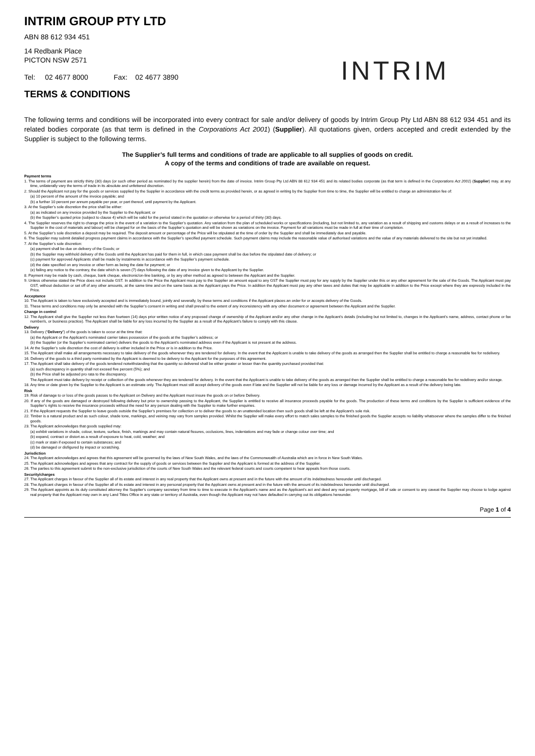INTRIM GROUP PTY LTD
ABN 88 612 934 451
14 Redbank Place
PICTON NSW 2571
INTRIM
Tel: 02 4677 8000 Fax: 02 4677 3890
TERMS & CONDITIONS
The following terms and conditions will be incorporated into every contract for sale and/or delivery of goods by Intrim Group Pty Ltd ABN 88 612 934 451 and its related bodies corporate (as that term is defined in the Corporations Act 2001) (Supplier). All quotations given, orders accepted and credit extended by the Supplier is subject to the following terms.
The Supplier’s full terms and conditions of trade are applicable to all supplies of goods on credit.
A copy of the terms and conditions of trade are available on request.
Payment terms
1. The terms of payment are strictly thirty (30) days (or such other period as nominated by the supplier herein) from the date of invoice. Intrim Group Pty Ltd ABN 88 612 934 451 and its related bodies corporate (as that term is defined in the Corporations Act 2001) (Supplier) may, at any time, unilaterally vary the terms of trade in its absolute and unfettered discretion.
2. Should the Applicant not pay for the goods or services supplied by the Supplier in accordance with the credit terms as provided herein, or as agreed in writing by the Supplier from time to time, the Supplier will be entitled to charge an administration fee of:
(a) 10 percent of the amount of the invoice payable; and
(b) a further 10 percent per annum payable per year, or part thereof, until payment by the Applicant.
3. At the Supplier’s sole discretion the price shall be either:
(a) as indicated on any invoice provided by the Supplier to the Applicant; or
(b) the Supplier’s quoted price (subject to clause 4) which will be valid for the period stated in the quotation or otherwise for a period of thirty (30) days.
4. The Supplier reserves the right to change the price in the event of a variation to the Supplier’s quotation. Any variation from the plan of scheduled works or specifications (including, but not limited to, any variation as a result of shipping and customs delays or as a result of increases to the Supplier in the cost of materials and labour) will be charged for on the basis of the Supplier’s quotation and will be shown as variations on the invoice. Payment for all variations must be made in full at their time of completion.
5. At the Supplier’s sole discretion a deposit may be required. The deposit amount or percentage of the Price will be stipulated at the time of order by the Supplier and shall be immediately due and payable.
6. The Supplier may submit detailed progress payment claims in accordance with the Supplier’s specified payment schedule. Such payment claims may include the reasonable value of authorised variations and the value of any materials delivered to the site but not yet installed.
7. At the Supplier’s sole discretion:
(a) payment shall be due on delivery of the Goods; or
(b) the Supplier may withhold delivery of the Goods until the Applicant has paid for them in full, in which case payment shall be due before the stipulated date of delivery; or
(c) payment for approved Applicants shall be made by instalments in accordance with the Supplier’s payment schedule.
(d) the date specified on any invoice or other form as being the date for payment; or
(e) failing any notice to the contrary, the date which is seven (7) days following the date of any invoice given to the Applicant by the Supplier.
8. Payment may be made by cash, cheque, bank cheque, electronic/on-line banking, or by any other method as agreed to between the Applicant and the Supplier.
9. Unless otherwise stated the Price does not include GST. In addition to the Price the Applicant must pay to the Supplier an amount equal to any GST the Supplier must pay for any supply by the Supplier under this or any other agreement for the sale of the Goods. The Applicant must pay GST, without deduction or set off of any other amounts, at the same time and on the same basis as the Applicant pays the Price. In addition the Applicant must pay any other taxes and duties that may be applicable in addition to the Price except where they are expressly included in the Price.
Acceptance
10. The Applicant is taken to have exclusively accepted and is immediately bound, jointly and severally, by these terms and conditions if the Applicant places an order for or accepts delivery of the Goods.
11. These terms and conditions may only be amended with the Supplier’s consent in writing and shall prevail to the extent of any inconsistency with any other document or agreement between the Applicant and the Supplier.
Change in control
12. The Applicant shall give the Supplier not less than fourteen (14) days prior written notice of any proposed change of ownership of the Applicant and/or any other change in the Applicant’s details (including but not limited to, changes in the Applicant’s name, address, contact phone or fax number/s, or business practice). The Applicant shall be liable for any loss incurred by the Supplier as a result of the Applicant’s failure to comply with this clause.
Delivery
13. Delivery (“Delivery”) of the goods is taken to occur at the time that:
(a) the Applicant or the Applicant’s nominated carrier takes possession of the goods at the Supplier’s address; or
(b) the Supplier (or the Supplier’s nominated carrier) delivers the goods to the Applicant’s nominated address even if the Applicant is not present at the address.
14. At the Supplier’s sole discretion the cost of delivery is either included in the Price or is in addition to the Price.
15. The Applicant shall make all arrangements necessary to take delivery of the goods whenever they are tendered for delivery. In the event that the Applicant is unable to take delivery of the goods as arranged then the Supplier shall be entitled to charge a reasonable fee for redelivery.
16. Delivery of the goods to a third party nominated by the Applicant is deemed to be delivery to the Applicant for the purposes of this agreement.
17. The Applicant shall take delivery of the goods tendered notwithstanding that the quantity so delivered shall be either greater or lesser than the quantity purchased provided that:
(a) such discrepancy in quantity shall not exceed five percent (5%); and
(b) the Price shall be adjusted pro rata to the discrepancy.
The Applicant must take delivery by receipt or collection of the goods whenever they are tendered for delivery. In the event that the Applicant is unable to take delivery of the goods as arranged then the Supplier shall be entitled to charge a reasonable fee for redelivery and/or storage.
18. Any time or date given by the Supplier to the Applicant is an estimate only. The Applicant must still accept delivery of the goods even if late and the Supplier will not be liable for any loss or damage incurred by the Applicant as a result of the delivery being late.
Risk
19. Risk of damage to or loss of the goods passes to the Applicant on Delivery and the Applicant must insure the goods on or before Delivery.
20. If any of the goods are damaged or destroyed following delivery but prior to ownership passing to the Applicant, the Supplier is entitled to receive all insurance proceeds payable for the goods. The production of these terms and conditions by the Supplier is sufficient evidence of the Supplier’s rights to receive the insurance proceeds without the need for any person dealing with the Supplier to make further enquiries.
21. If the Applicant requests the Supplier to leave goods outside the Supplier’s premises for collection or to deliver the goods to an unattended location then such goods shall be left at the Applicant’s sole risk.
22. Timber is a natural product and as such colour, shade tone, markings, and veining may vary from samples provided. Whilst the Supplier will make every effort to match sales samples to the finished goods the Supplier accepts no liability whatsoever where the samples differ to the finished goods.
23. The Applicant acknowledges that goods supplied may:
(a) exhibit variations in shade, colour, texture, surface, finish, markings and may contain natural fissures, occlusions, lines, indentations and may fade or change colour over time; and
(b) expand, contract or distort as a result of exposure to heat, cold, weather; and
(c) mark or stain if exposed to certain substances; and
(d) be damaged or disfigured by impact or scratching.
Jurisdiction
24. The Applicant acknowledges and agrees that this agreement will be governed by the laws of New South Wales, and the laws of the Commonwealth of Australia which are in force in New South Wales.
25. The Applicant acknowledges and agrees that any contract for the supply of goods or services between the Supplier and the Applicant is formed at the address of the Supplier.
26. The parties to this agreement submit to the non-exclusive jurisdiction of the courts of New South Wales and the relevant federal courts and courts competent to hear appeals from those courts.
Security/charges
27. The Applicant charges in favour of the Supplier all of its estate and interest in any real property that the Applicant owns at present and in the future with the amount of its indebtedness hereunder until discharged.
28. The Applicant charges in favour of the Supplier all of its estate and interest in any personal property that the Applicant owns at present and in the future with the amount of its indebtedness hereunder until discharged.
29. The Applicant appoints as its duly constituted attorney the Supplier's company secretary from time to time to execute in the Applicant's name and as the Applicant's act and deed any real property mortgage, bill of sale or consent to any caveat the Supplier may choose to lodge against real property that the Applicant may own in any Land Titles Office in any state or territory of Australia, even though the Applicant may not have defaulted in carrying out its obligations hereunder.
Page 1 of 4